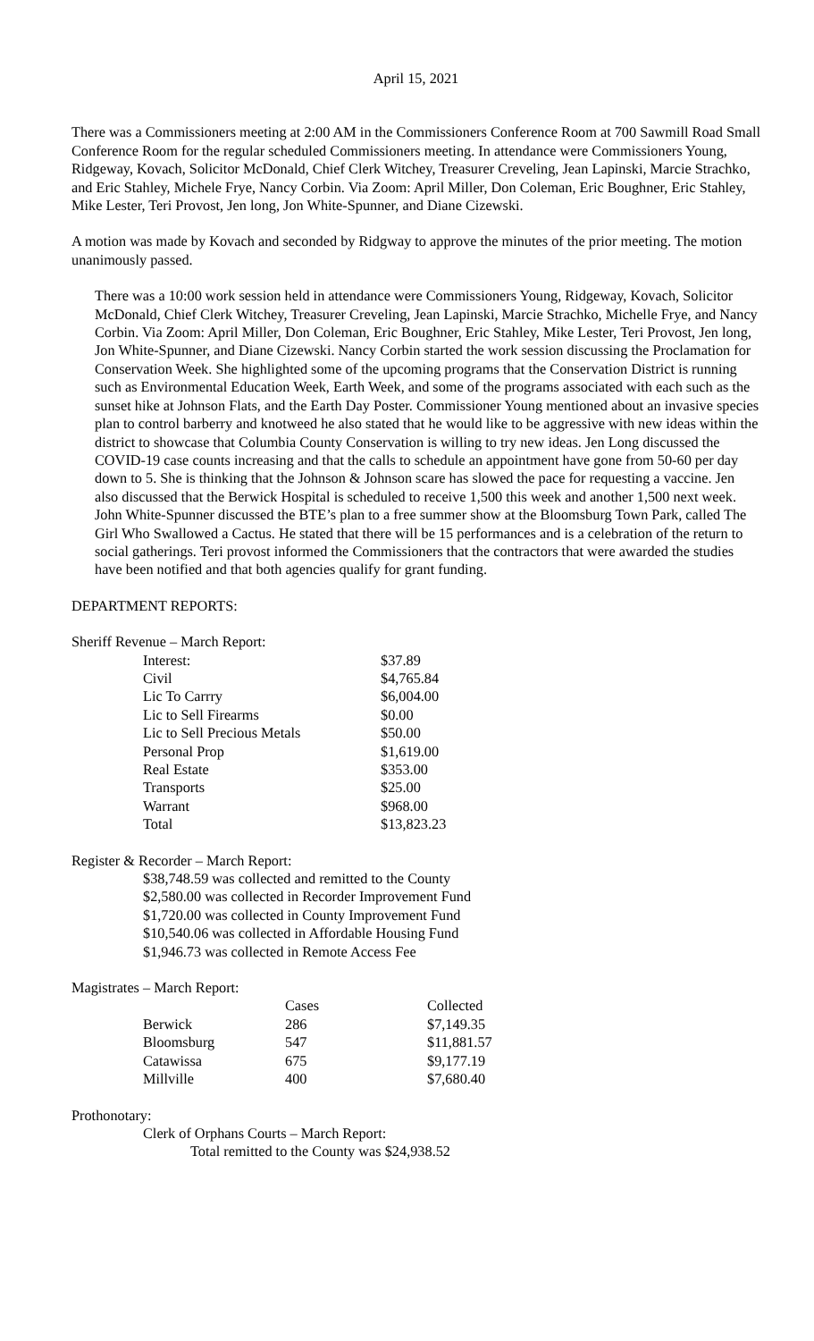April 15, 2021
There was a Commissioners meeting at 2:00 AM in the Commissioners Conference Room at 700 Sawmill Road Small Conference Room for the regular scheduled Commissioners meeting. In attendance were Commissioners Young, Ridgeway, Kovach, Solicitor McDonald, Chief Clerk Witchey, Treasurer Creveling, Jean Lapinski, Marcie Strachko, and Eric Stahley, Michele Frye, Nancy Corbin. Via Zoom: April Miller, Don Coleman, Eric Boughner, Eric Stahley, Mike Lester, Teri Provost, Jen long, Jon White-Spunner, and Diane Cizewski.
A motion was made by Kovach and seconded by Ridgway to approve the minutes of the prior meeting. The motion unanimously passed.
There was a 10:00 work session held in attendance were Commissioners Young, Ridgeway, Kovach, Solicitor McDonald, Chief Clerk Witchey, Treasurer Creveling, Jean Lapinski, Marcie Strachko, Michelle Frye, and Nancy Corbin. Via Zoom: April Miller, Don Coleman, Eric Boughner, Eric Stahley, Mike Lester, Teri Provost, Jen long, Jon White-Spunner, and Diane Cizewski. Nancy Corbin started the work session discussing the Proclamation for Conservation Week. She highlighted some of the upcoming programs that the Conservation District is running such as Environmental Education Week, Earth Week, and some of the programs associated with each such as the sunset hike at Johnson Flats, and the Earth Day Poster. Commissioner Young mentioned about an invasive species plan to control barberry and knotweed he also stated that he would like to be aggressive with new ideas within the district to showcase that Columbia County Conservation is willing to try new ideas. Jen Long discussed the COVID-19 case counts increasing and that the calls to schedule an appointment have gone from 50-60 per day down to 5. She is thinking that the Johnson & Johnson scare has slowed the pace for requesting a vaccine. Jen also discussed that the Berwick Hospital is scheduled to receive 1,500 this week and another 1,500 next week. John White-Spunner discussed the BTE’s plan to a free summer show at the Bloomsburg Town Park, called The Girl Who Swallowed a Cactus. He stated that there will be 15 performances and is a celebration of the return to social gatherings. Teri provost informed the Commissioners that the contractors that were awarded the studies have been notified and that both agencies qualify for grant funding.
DEPARTMENT REPORTS:
Sheriff Revenue – March Report:
| Interest: | $37.89 |
| Civil | $4,765.84 |
| Lic To Carrry | $6,004.00 |
| Lic to Sell Firearms | $0.00 |
| Lic to Sell Precious Metals | $50.00 |
| Personal Prop | $1,619.00 |
| Real Estate | $353.00 |
| Transports | $25.00 |
| Warrant | $968.00 |
| Total | $13,823.23 |
Register & Recorder – March Report:
$38,748.59 was collected and remitted to the County
$2,580.00 was collected in Recorder Improvement Fund
$1,720.00 was collected in County Improvement Fund
$10,540.06 was collected in Affordable Housing Fund
$1,946.73 was collected in Remote Access Fee
Magistrates – March Report:
| | Cases | Collected |
| --- | --- | --- |
| Berwick | 286 | $7,149.35 |
| Bloomsburg | 547 | $11,881.57 |
| Catawissa | 675 | $9,177.19 |
| Millville | 400 | $7,680.40 |
Prothonotary:
Clerk of Orphans Courts – March Report:
Total remitted to the County was $24,938.52